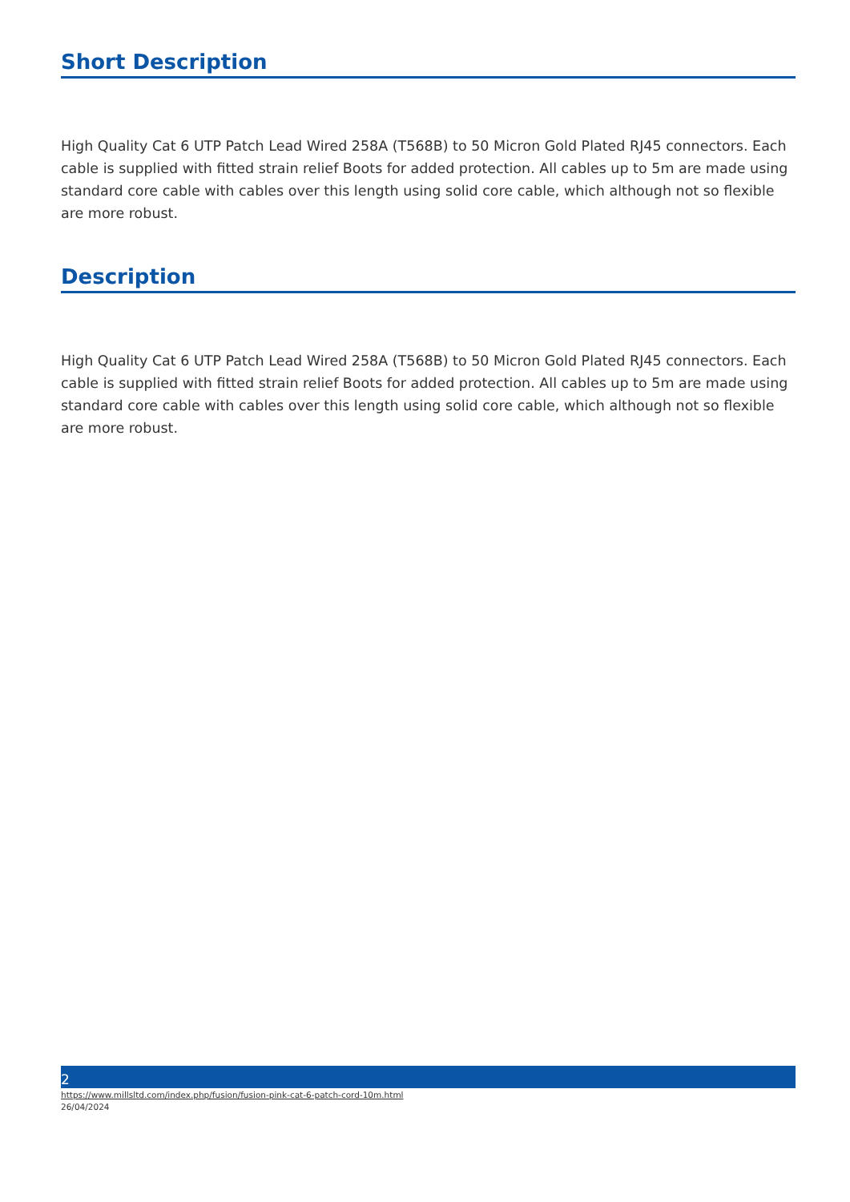Short Description
High Quality Cat 6 UTP Patch Lead Wired 258A (T568B) to 50 Micron Gold Plated RJ45 connectors. Each cable is supplied with fitted strain relief Boots for added protection. All cables up to 5m are made using standard core cable with cables over this length using solid core cable, which although not so flexible are more robust.
Description
High Quality Cat 6 UTP Patch Lead Wired 258A (T568B) to 50 Micron Gold Plated RJ45 connectors. Each cable is supplied with fitted strain relief Boots for added protection. All cables up to 5m are made using standard core cable with cables over this length using solid core cable, which although not so flexible are more robust.
2
https://www.millsltd.com/index.php/fusion/fusion-pink-cat-6-patch-cord-10m.html
26/04/2024